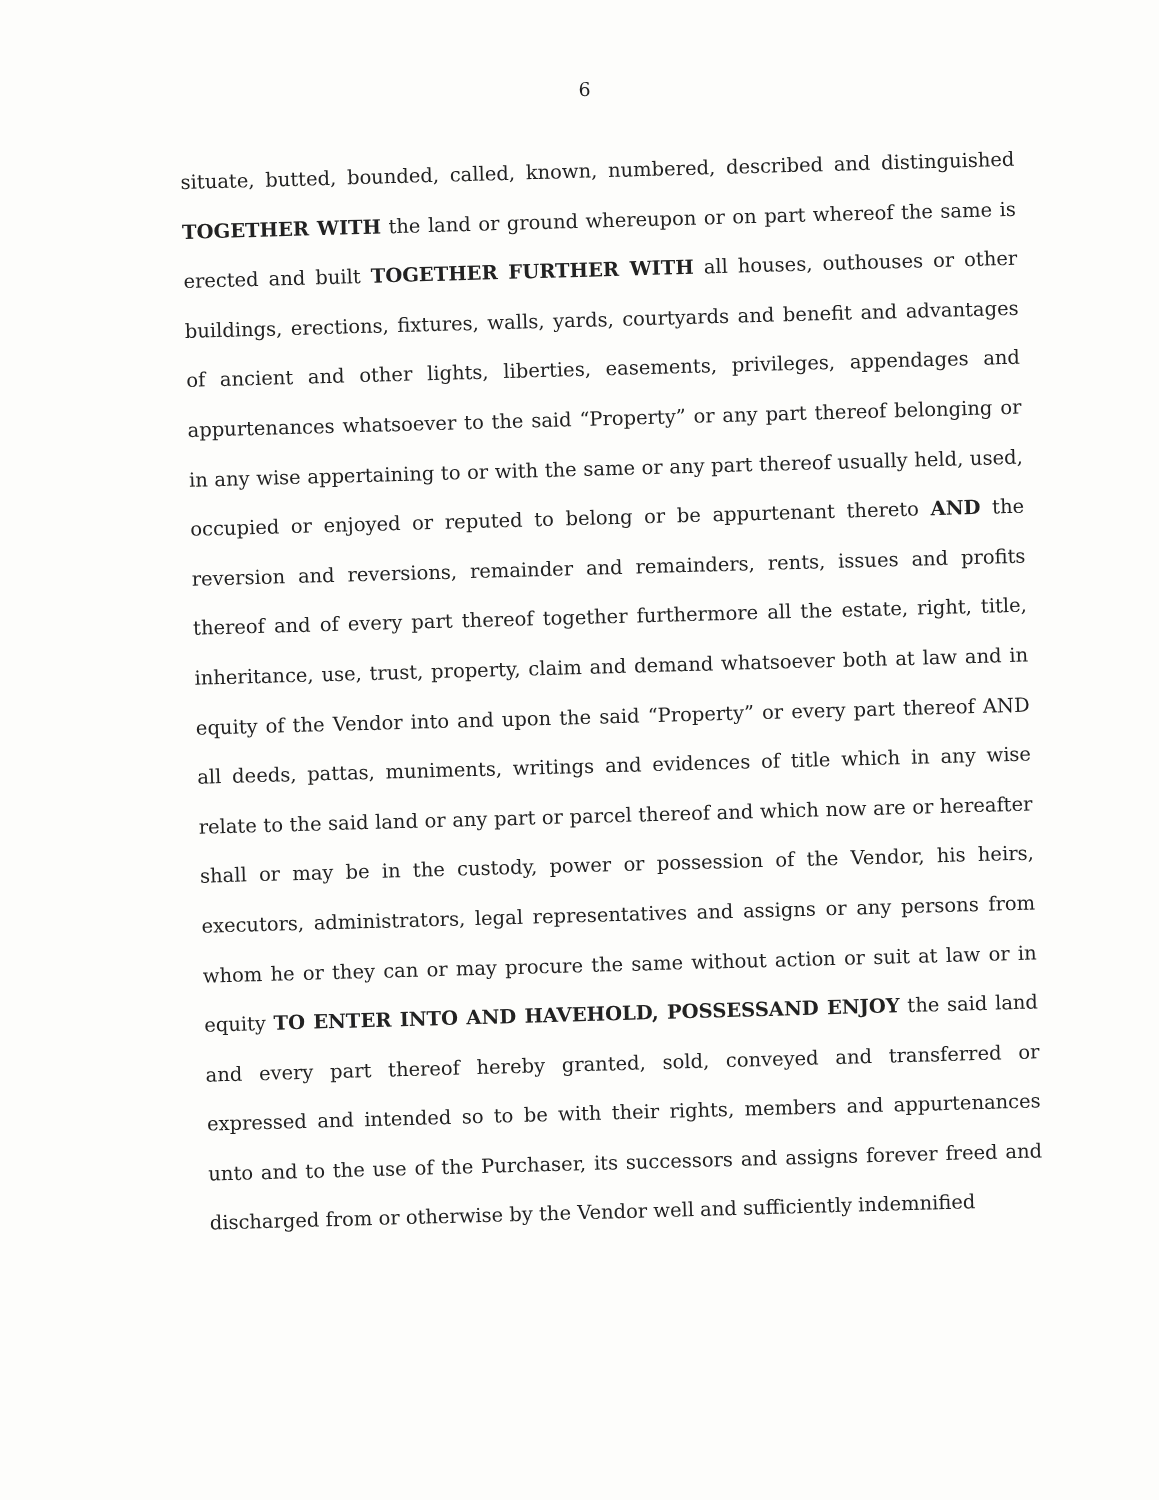6
situate, butted, bounded, called, known, numbered, described and distinguished TOGETHER WITH the land or ground whereupon or on part whereof the same is erected and built TOGETHER FURTHER WITH all houses, outhouses or other buildings, erections, fixtures, walls, yards, courtyards and benefit and advantages of ancient and other lights, liberties, easements, privileges, appendages and appurtenances whatsoever to the said “Property” or any part thereof belonging or in any wise appertaining to or with the same or any part thereof usually held, used, occupied or enjoyed or reputed to belong or be appurtenant thereto AND the reversion and reversions, remainder and remainders, rents, issues and profits thereof and of every part thereof together furthermore all the estate, right, title, inheritance, use, trust, property, claim and demand whatsoever both at law and in equity of the Vendor into and upon the said “Property” or every part thereof AND all deeds, pattas, muniments, writings and evidences of title which in any wise relate to the said land or any part or parcel thereof and which now are or hereafter shall or may be in the custody, power or possession of the Vendor, his heirs, executors, administrators, legal representatives and assigns or any persons from whom he or they can or may procure the same without action or suit at law or in equity TO ENTER INTO AND HAVEHOLD, POSSESSAND ENJOY the said land and every part thereof hereby granted, sold, conveyed and transferred or expressed and intended so to be with their rights, members and appurtenances unto and to the use of the Purchaser, its successors and assigns forever freed and discharged from or otherwise by the Vendor well and sufficiently indemnified